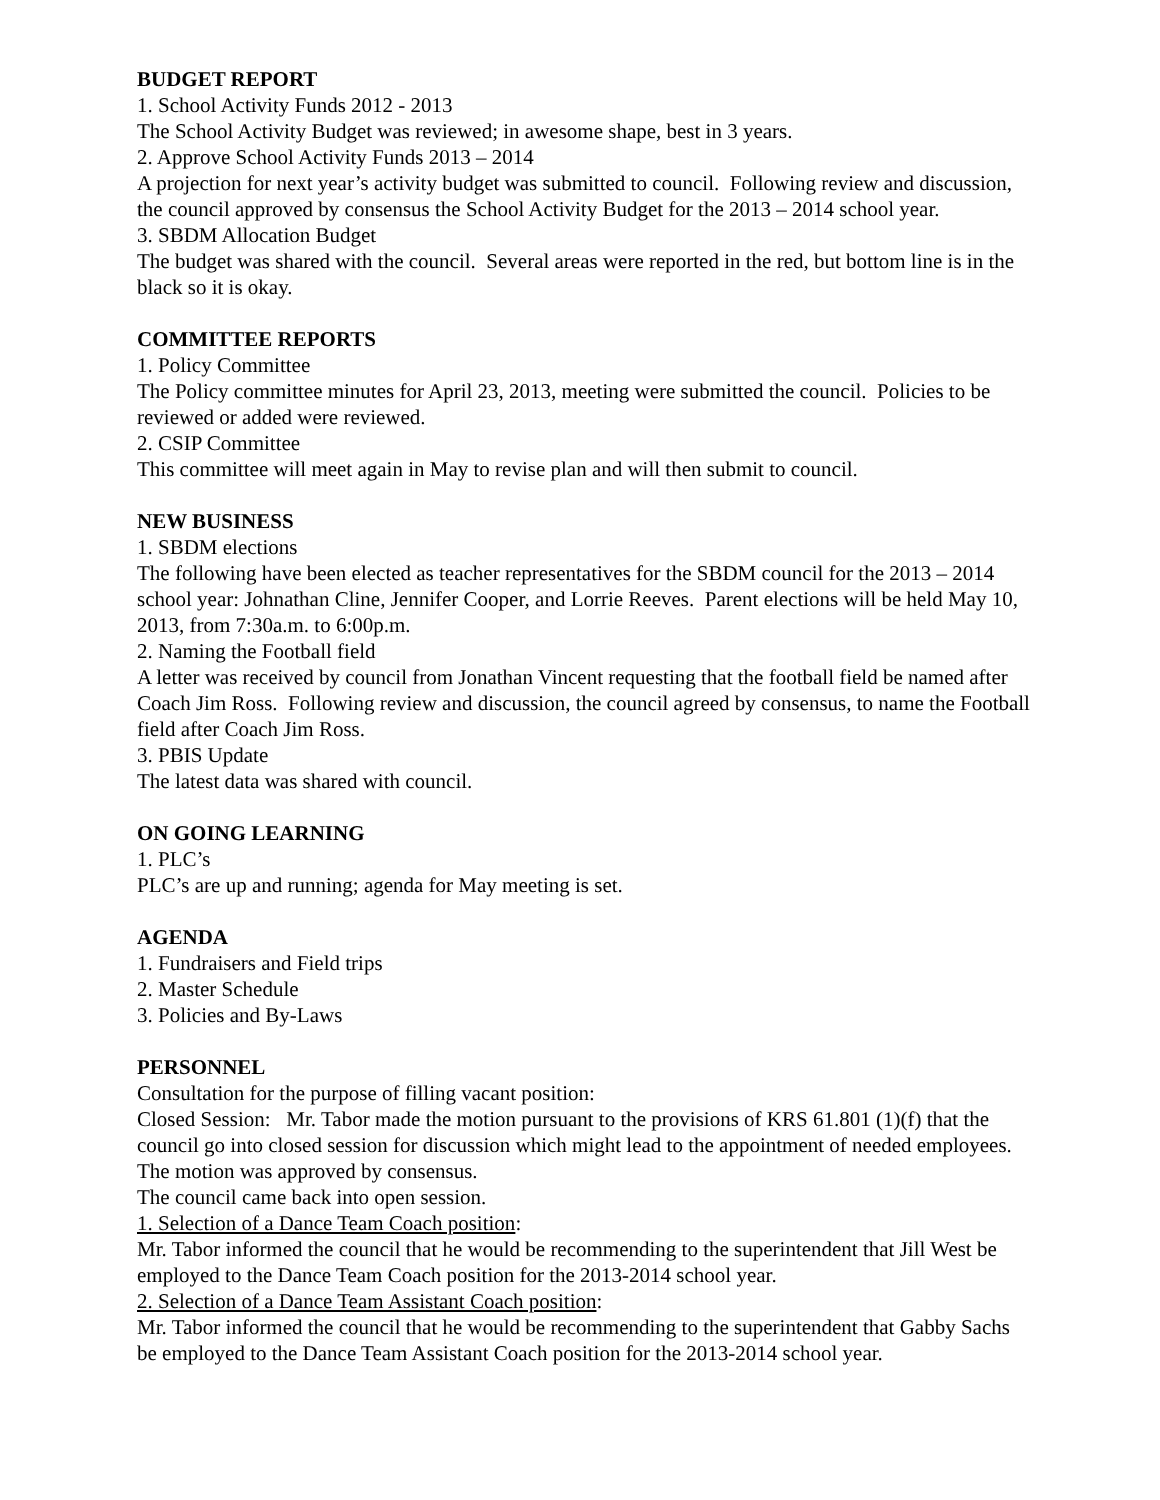BUDGET REPORT
1. School Activity Funds 2012 - 2013
The School Activity Budget was reviewed; in awesome shape, best in 3 years.
2. Approve School Activity Funds 2013 – 2014
A projection for next year’s activity budget was submitted to council. Following review and discussion, the council approved by consensus the School Activity Budget for the 2013 – 2014 school year.
3. SBDM Allocation Budget
The budget was shared with the council. Several areas were reported in the red, but bottom line is in the black so it is okay.
COMMITTEE REPORTS
1. Policy Committee
The Policy committee minutes for April 23, 2013, meeting were submitted the council. Policies to be reviewed or added were reviewed.
2. CSIP Committee
This committee will meet again in May to revise plan and will then submit to council.
NEW BUSINESS
1. SBDM elections
The following have been elected as teacher representatives for the SBDM council for the 2013 – 2014 school year: Johnathan Cline, Jennifer Cooper, and Lorrie Reeves. Parent elections will be held May 10, 2013, from 7:30a.m. to 6:00p.m.
2. Naming the Football field
A letter was received by council from Jonathan Vincent requesting that the football field be named after Coach Jim Ross. Following review and discussion, the council agreed by consensus, to name the Football field after Coach Jim Ross.
3. PBIS Update
The latest data was shared with council.
ON GOING LEARNING
1. PLC’s
PLC’s are up and running; agenda for May meeting is set.
AGENDA
1. Fundraisers and Field trips
2. Master Schedule
3. Policies and By-Laws
PERSONNEL
Consultation for the purpose of filling vacant position:
Closed Session: Mr. Tabor made the motion pursuant to the provisions of KRS 61.801 (1)(f) that the council go into closed session for discussion which might lead to the appointment of needed employees. The motion was approved by consensus.
The council came back into open session.
1. Selection of a Dance Team Coach position:
Mr. Tabor informed the council that he would be recommending to the superintendent that Jill West be employed to the Dance Team Coach position for the 2013-2014 school year.
2. Selection of a Dance Team Assistant Coach position:
Mr. Tabor informed the council that he would be recommending to the superintendent that Gabby Sachs be employed to the Dance Team Assistant Coach position for the 2013-2014 school year.